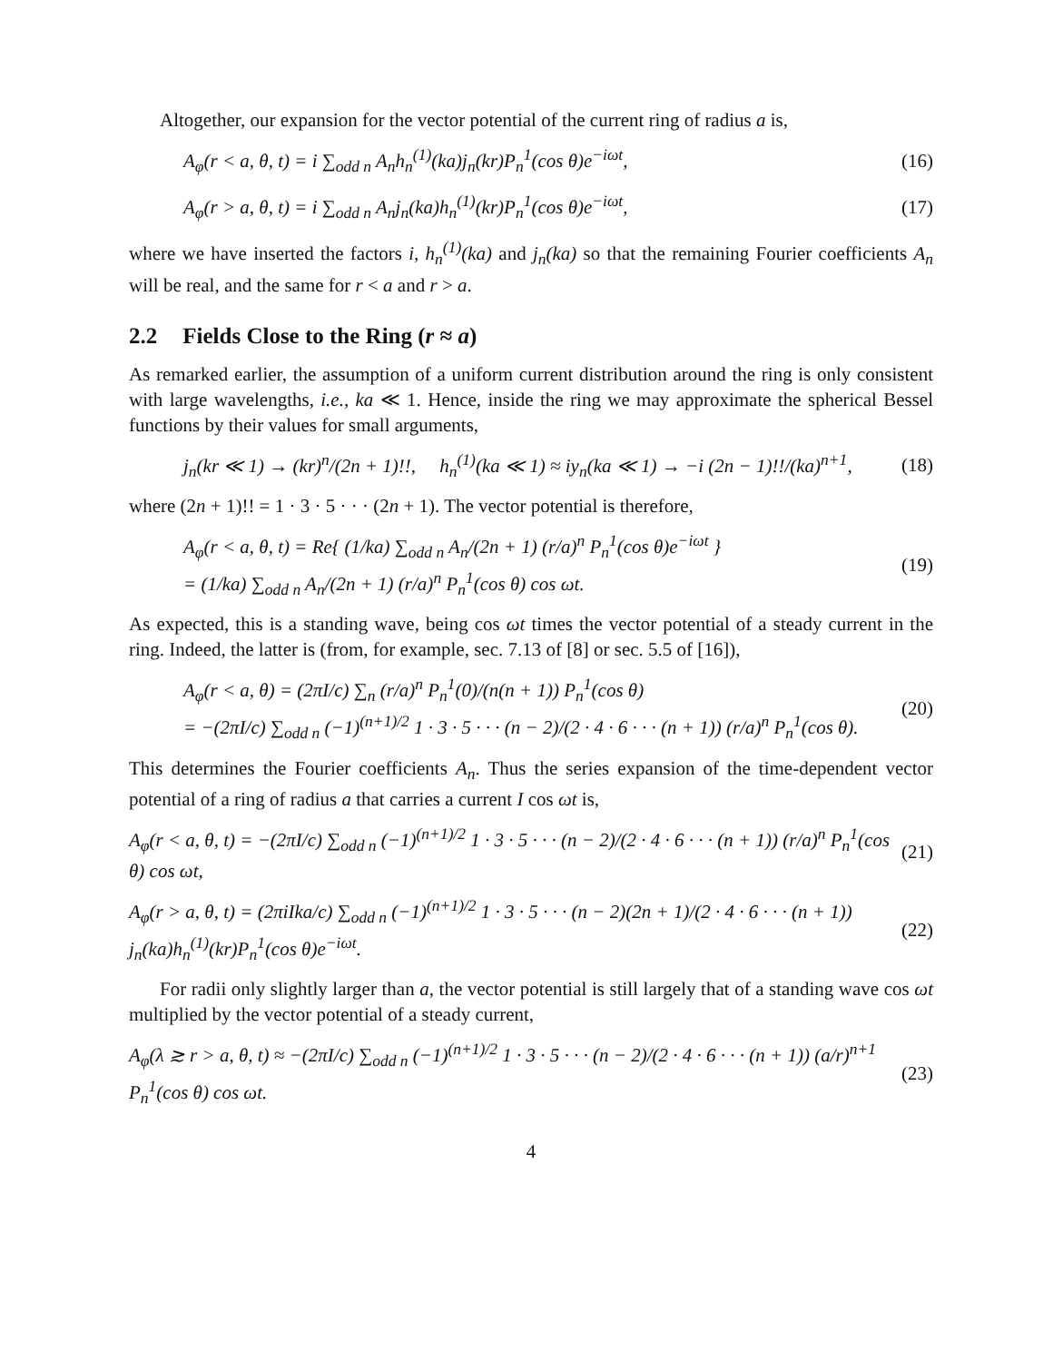Altogether, our expansion for the vector potential of the current ring of radius a is,
A<sub>φ</sub>(r < a, θ, t) = i ∑<sub>odd n</sub> A<sub>n</sub>h<sub>n</sub><sup>(1)</sup>(ka)j<sub>n</sub>(kr)P<sub>n</sub><sup>1</sup>(cos θ)e<sup>−iωt</sup>, (16)
A<sub>φ</sub>(r > a, θ, t) = i ∑<sub>odd n</sub> A<sub>n</sub>j<sub>n</sub>(ka)h<sub>n</sub><sup>(1)</sup>(kr)P<sub>n</sub><sup>1</sup>(cos θ)e<sup>−iωt</sup>, (17)
where we have inserted the factors i, h<sub>n</sub><sup>(1)</sup>(ka) and j<sub>n</sub>(ka) so that the remaining Fourier coefficients A<sub>n</sub> will be real, and the same for r < a and r > a.
2.2 Fields Close to the Ring (r ≈ a)
As remarked earlier, the assumption of a uniform current distribution around the ring is only consistent with large wavelengths, i.e., ka ≪ 1. Hence, inside the ring we may approximate the spherical Bessel functions by their values for small arguments,
j<sub>n</sub>(kr ≪ 1) → (kr)<sup>n</sup>/(2n + 1)!!, h<sub>n</sub><sup>(1)</sup>(ka ≪ 1) ≈ iy<sub>n</sub>(ka ≪ 1) → −i (2n − 1)!!/(ka)<sup>n+1</sup>, (18)
where (2n + 1)!! = 1 · 3 · 5 · · · (2n + 1). The vector potential is therefore,
A<sub>φ</sub>(r < a, θ, t) = Re{ (1/ka) ∑<sub>odd n</sub> A<sub>n</sub>/(2n + 1) (r/a)<sup>n</sup> P<sub>n</sub><sup>1</sup>(cos θ)e<sup>−iωt</sup> }
= (1/ka) ∑<sub>odd n</sub> A<sub>n</sub>/(2n + 1) (r/a)<sup>n</sup> P<sub>n</sub><sup>1</sup>(cos θ) cos ωt. (19)
As expected, this is a standing wave, being cos ωt times the vector potential of a steady current in the ring. Indeed, the latter is (from, for example, sec. 7.13 of [8] or sec. 5.5 of [16]),
A<sub>φ</sub>(r < a, θ) = (2πI/c) ∑<sub>n</sub> (r/a)<sup>n</sup> P<sub>n</sub><sup>1</sup>(0)/(n(n + 1)) P<sub>n</sub><sup>1</sup>(cos θ)
= −(2πI/c) ∑<sub>odd n</sub> (−1)<sup>(n+1)/2</sup> 1 · 3 · 5 · · · (n − 2)/(2 · 4 · 6 · · · (n + 1)) (r/a)<sup>n</sup> P<sub>n</sub><sup>1</sup>(cos θ). (20)
This determines the Fourier coefficients A<sub>n</sub>. Thus the series expansion of the time-dependent vector potential of a ring of radius a that carries a current I cos ωt is,
A<sub>φ</sub>(r < a, θ, t) = −(2πI/c) ∑<sub>odd n</sub> (−1)<sup>(n+1)/2</sup> 1 · 3 · 5 · · · (n − 2)/(2 · 4 · 6 · · · (n + 1)) (r/a)<sup>n</sup> P<sub>n</sub><sup>1</sup>(cos θ) cos ωt, (21)
A<sub>φ</sub>(r > a, θ, t) = (2πiIka/c) ∑<sub>odd n</sub> (−1)<sup>(n+1)/2</sup> 1 · 3 · 5 · · · (n − 2)(2n + 1)/(2 · 4 · 6 · · · (n + 1)) j<sub>n</sub>(ka)h<sub>n</sub><sup>(1)</sup>(kr)P<sub>n</sub><sup>1</sup>(cos θ)e<sup>−iωt</sup>. (22)
For radii only slightly larger than a, the vector potential is still largely that of a standing wave cos ωt multiplied by the vector potential of a steady current,
A<sub>φ</sub>(λ ≳ r > a, θ, t) ≈ −(2πI/c) ∑<sub>odd n</sub> (−1)<sup>(n+1)/2</sup> 1 · 3 · 5 · · · (n − 2)/(2 · 4 · 6 · · · (n + 1)) (a/r)<sup>n+1</sup> P<sub>n</sub><sup>1</sup>(cos θ) cos ωt. (23)
4